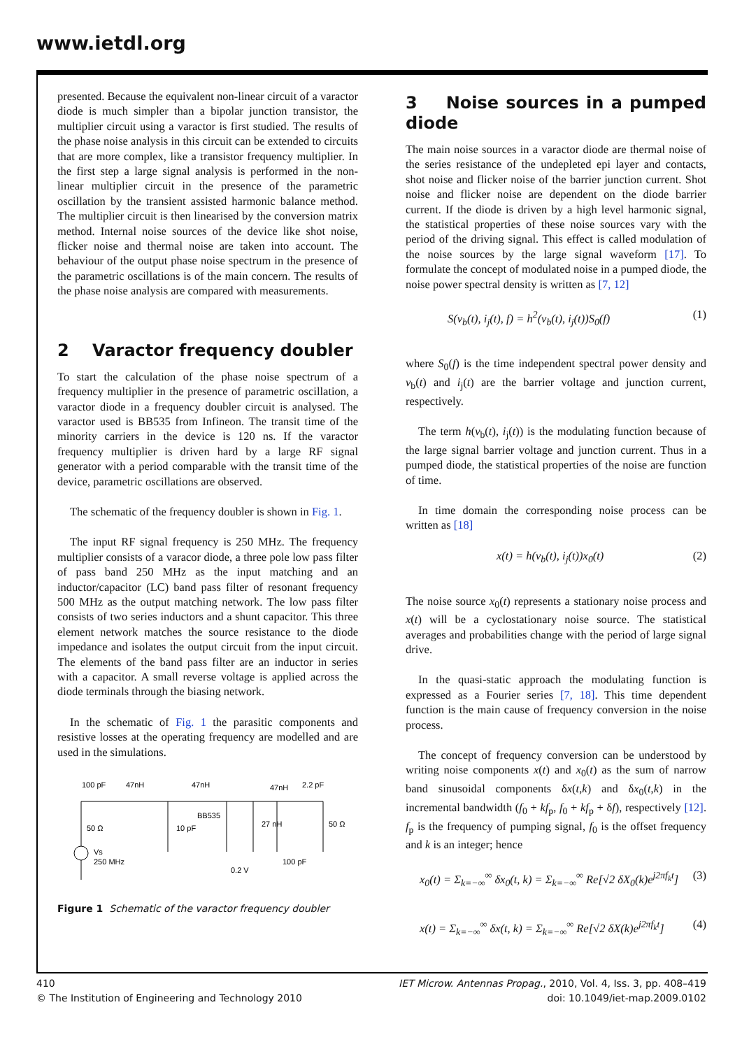www.ietdl.org
presented. Because the equivalent non-linear circuit of a varactor diode is much simpler than a bipolar junction transistor, the multiplier circuit using a varactor is first studied. The results of the phase noise analysis in this circuit can be extended to circuits that are more complex, like a transistor frequency multiplier. In the first step a large signal analysis is performed in the non-linear multiplier circuit in the presence of the parametric oscillation by the transient assisted harmonic balance method. The multiplier circuit is then linearised by the conversion matrix method. Internal noise sources of the device like shot noise, flicker noise and thermal noise are taken into account. The behaviour of the output phase noise spectrum in the presence of the parametric oscillations is of the main concern. The results of the phase noise analysis are compared with measurements.
2 Varactor frequency doubler
To start the calculation of the phase noise spectrum of a frequency multiplier in the presence of parametric oscillation, a varactor diode in a frequency doubler circuit is analysed. The varactor used is BB535 from Infineon. The transit time of the minority carriers in the device is 120 ns. If the varactor frequency multiplier is driven hard by a large RF signal generator with a period comparable with the transit time of the device, parametric oscillations are observed.
The schematic of the frequency doubler is shown in Fig. 1.
The input RF signal frequency is 250 MHz. The frequency multiplier consists of a varacor diode, a three pole low pass filter of pass band 250 MHz as the input matching and an inductor/capacitor (LC) band pass filter of resonant frequency 500 MHz as the output matching network. The low pass filter consists of two series inductors and a shunt capacitor. This three element network matches the source resistance to the diode impedance and isolates the output circuit from the input circuit. The elements of the band pass filter are an inductor in series with a capacitor. A small reverse voltage is applied across the diode terminals through the biasing network.
In the schematic of Fig. 1 the parasitic components and resistive losses at the operating frequency are modelled and are used in the simulations.
100 pF
47nH
47nH
47nH
2.2 pF
BB535
50 Ω
10 pF
27 nH
50 Ω
Vs
250 MHz
0.2 V
100 pF
Figure 1 Schematic of the varactor frequency doubler
3 Noise sources in a pumped diode
The main noise sources in a varactor diode are thermal noise of the series resistance of the undepleted epi layer and contacts, shot noise and flicker noise of the barrier junction current. Shot noise and flicker noise are dependent on the diode barrier current. If the diode is driven by a high level harmonic signal, the statistical properties of these noise sources vary with the period of the driving signal. This effect is called modulation of the noise sources by the large signal waveform [17]. To formulate the concept of modulated noise in a pumped diode, the noise power spectral density is written as [7, 12]
S(v<sub>b</sub>(t), i<sub>j</sub>(t), f) = h<sup>2</sup>(v<sub>b</sub>(t), i<sub>j</sub>(t))S<sub>0</sub>(f) (1)
where S<sub>0</sub>(f) is the time independent spectral power density and v<sub>b</sub>(t) and i<sub>j</sub>(t) are the barrier voltage and junction current, respectively.
The term h(v<sub>b</sub>(t), i<sub>j</sub>(t)) is the modulating function because of the large signal barrier voltage and junction current. Thus in a pumped diode, the statistical properties of the noise are function of time.
In time domain the corresponding noise process can be written as [18]
x(t) = h(v<sub>b</sub>(t), i<sub>j</sub>(t))x<sub>0</sub>(t) (2)
The noise source x<sub>0</sub>(t) represents a stationary noise process and x(t) will be a cyclostationary noise source. The statistical averages and probabilities change with the period of large signal drive.
In the quasi-static approach the modulating function is expressed as a Fourier series [7, 18]. This time dependent function is the main cause of frequency conversion in the noise process.
The concept of frequency conversion can be understood by writing noise components x(t) and x<sub>0</sub>(t) as the sum of narrow band sinusoidal components δx(t,k) and δx<sub>0</sub>(t,k) in the incremental bandwidth (f<sub>0</sub> + kf<sub>p</sub>, f<sub>0</sub> + kf<sub>p</sub> + δf), respectively [12]. f<sub>p</sub> is the frequency of pumping signal, f<sub>0</sub> is the offset frequency and k is an integer; hence
x<sub>0</sub>(t) = Σ<sub>k=−∞</sub><sup>∞</sup> δx<sub>0</sub>(t, k) = Σ<sub>k=−∞</sub><sup>∞</sup> Re[√2 δX<sub>0</sub>(k)e<sup>j2πf<sub>k</sub>t</sup>] (3)
x(t) = Σ<sub>k=−∞</sub><sup>∞</sup> δx(t, k) = Σ<sub>k=−∞</sub><sup>∞</sup> Re[√2 δX(k)e<sup>j2πf<sub>k</sub>t</sup>] (4)
410
© The Institution of Engineering and Technology 2010
IET Microw. Antennas Propag., 2010, Vol. 4, Iss. 3, pp. 408–419
doi: 10.1049/iet-map.2009.0102